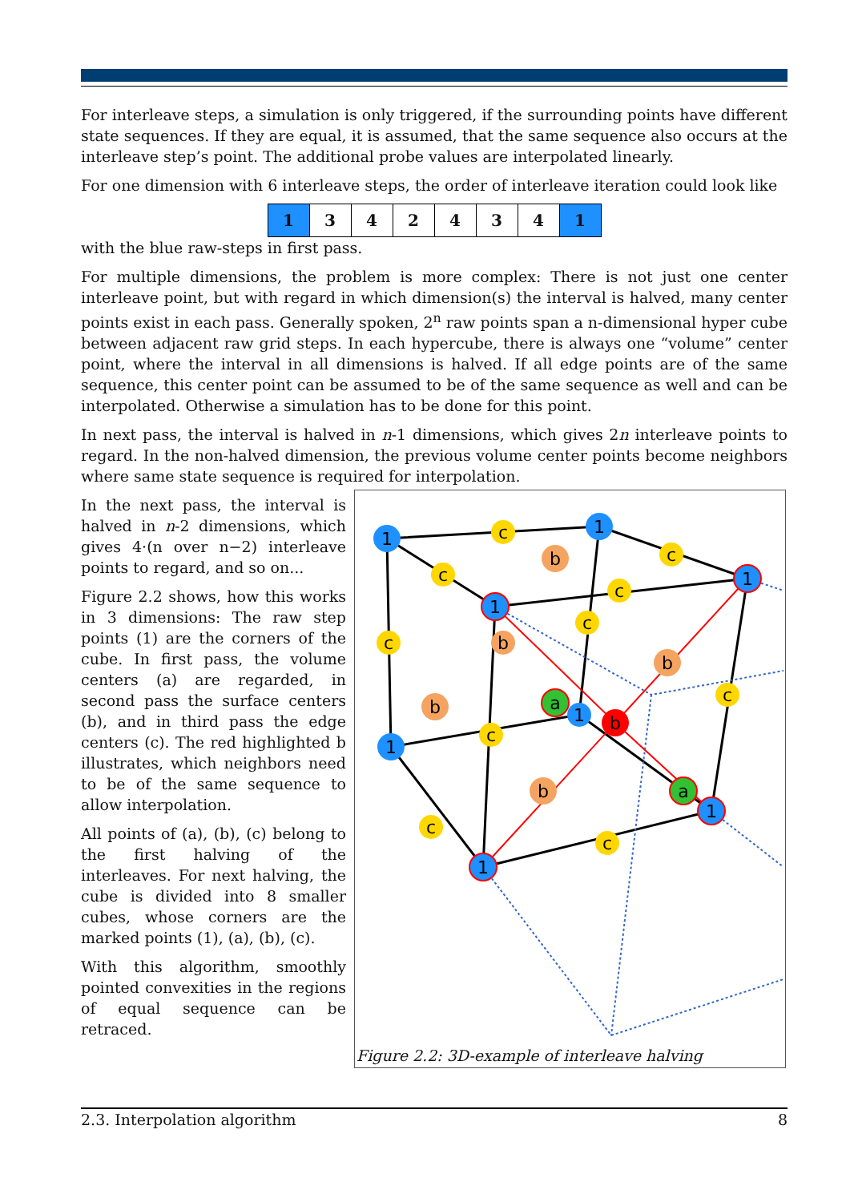For interleave steps, a simulation is only triggered, if the surrounding points have different state sequences. If they are equal, it is assumed, that the same sequence also occurs at the interleave step’s point. The additional probe values are interpolated linearly.
For one dimension with 6 interleave steps, the order of interleave iteration could look like
| 1 | 3 | 4 | 2 | 4 | 3 | 4 | 1 |
with the blue raw-steps in first pass.
For multiple dimensions, the problem is more complex: There is not just one center interleave point, but with regard in which dimension(s) the interval is halved, many center points exist in each pass. Generally spoken, 2<sup>n</sup> raw points span a n-dimensional hyper cube between adjacent raw grid steps. In each hypercube, there is always one “volume” center point, where the interval in all dimensions is halved. If all edge points are of the same sequence, this center point can be assumed to be of the same sequence as well and can be interpolated. Otherwise a simulation has to be done for this point.
In next pass, the interval is halved in n-1 dimensions, which gives 2n interleave points to regard. In the non-halved dimension, the previous volume center points become neighbors where same state sequence is required for interpolation.
In the next pass, the interval is halved in n-2 dimensions, which gives 4·(n over n−2) interleave points to regard, and so on...
Figure 2.2 shows, how this works in 3 dimensions: The raw step points (1) are the corners of the cube. In first pass, the volume centers (a) are regarded, in second pass the surface centers (b), and in third pass the edge centers (c). The red highlighted b illustrates, which neighbors need to be of the same sequence to allow interpolation.
All points of (a), (b), (c) belong to the first halving of the interleaves. For next halving, the cube is divided into 8 smaller cubes, whose corners are the marked points (1), (a), (b), (c).
With this algorithm, smoothly pointed convexities in the regions of equal sequence can be retraced.
1
1
1
1
1
1
1
1
a
a
b
b
b
b
b
b
c
c
c
c
c
c
c
c
c
c
Figure 2.2: 3D-example of interleave halving
2.3. Interpolation algorithm 8